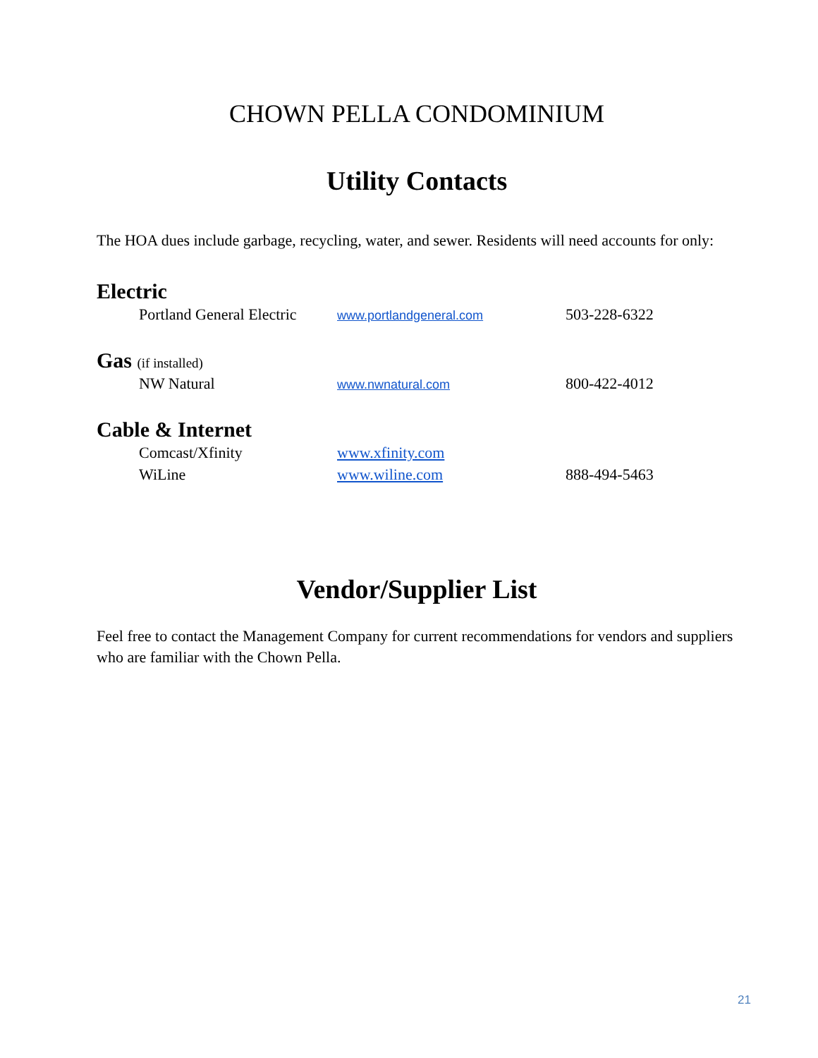CHOWN PELLA CONDOMINIUM
Utility Contacts
The HOA dues include garbage, recycling, water, and sewer. Residents will need accounts for only:
Electric
| | Portland General Electric | www.portlandgeneral.com | 503-228-6322 |
Gas (if installed)
| | NW Natural | www.nwnatural.com | 800-422-4012 |
Cable & Internet
| | Comcast/Xfinity | www.xfinity.com | |
| | WiLine | www.wiline.com | 888-494-5463 |
Vendor/Supplier List
Feel free to contact the Management Company for current recommendations for vendors and suppliers who are familiar with the Chown Pella.
21